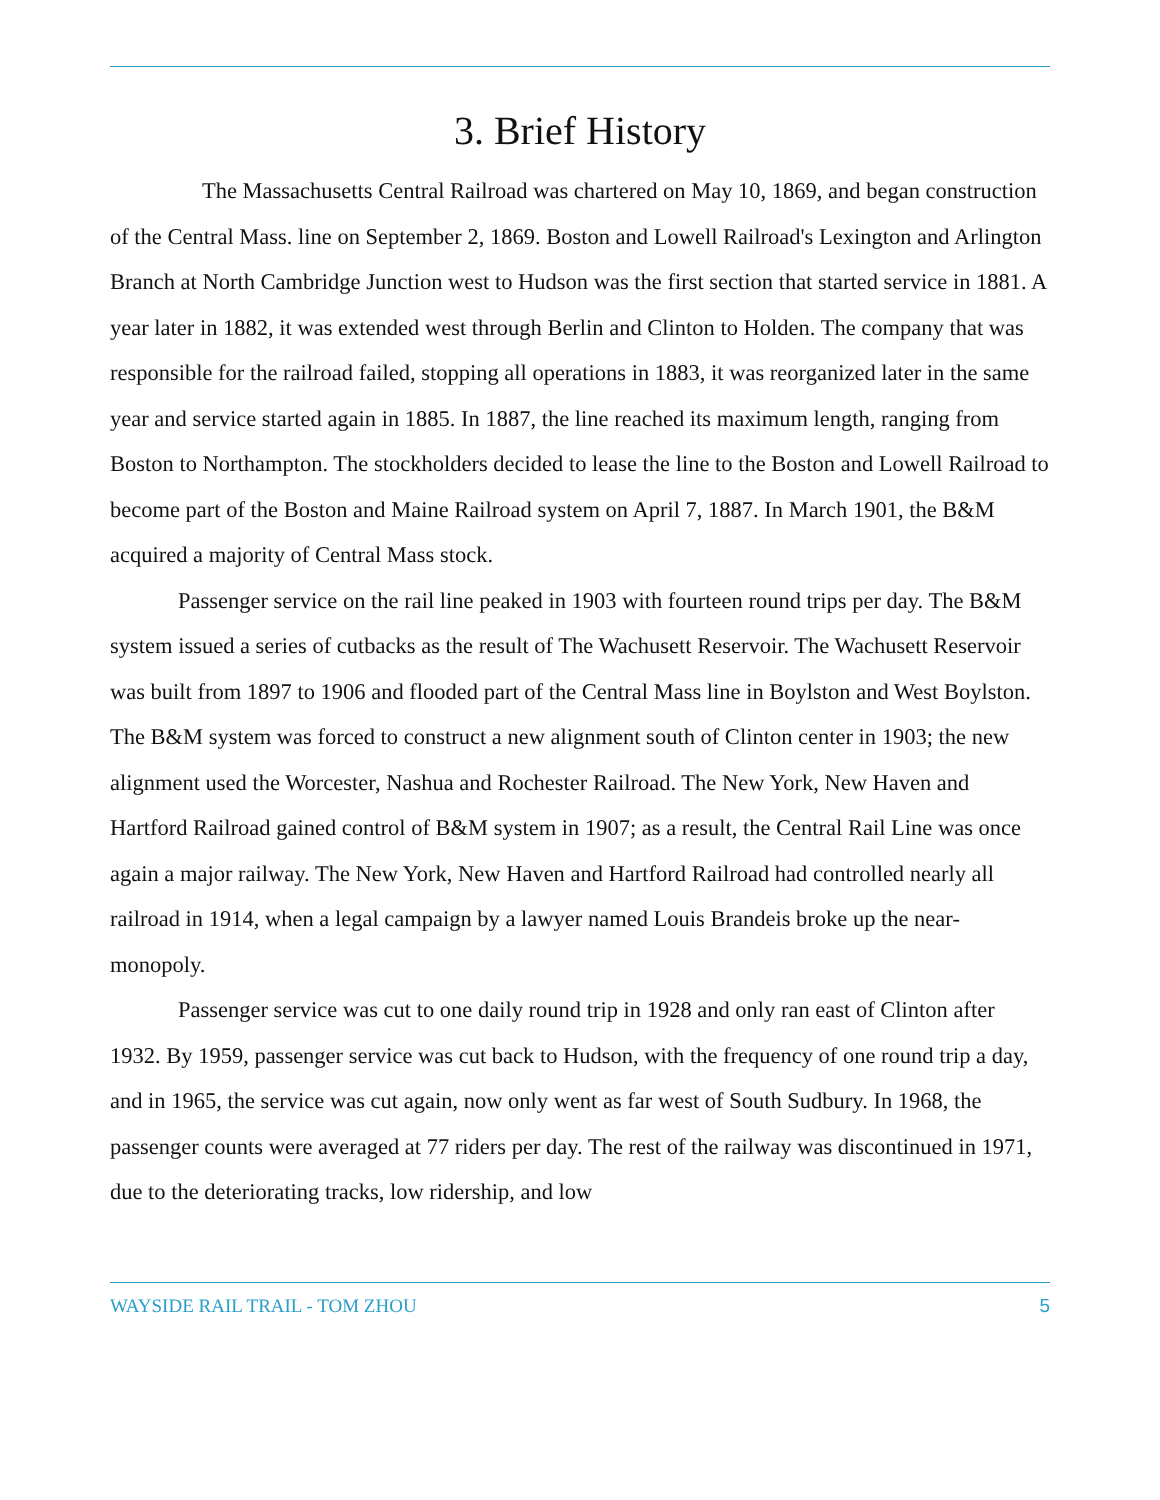3. Brief History
The Massachusetts Central Railroad was chartered on May 10, 1869, and began construction of the Central Mass. line on September 2, 1869. Boston and Lowell Railroad's Lexington and Arlington Branch at North Cambridge Junction west to Hudson was the first section that started service in 1881. A year later in 1882, it was extended west through Berlin and Clinton to Holden. The company that was responsible for the railroad failed, stopping all operations in 1883, it was reorganized later in the same year and service started again in 1885. In 1887, the line reached its maximum length, ranging from Boston to Northampton. The stockholders decided to lease the line to the Boston and Lowell Railroad to become part of the Boston and Maine Railroad system on April 7, 1887. In March 1901, the B&M acquired a majority of Central Mass stock.
Passenger service on the rail line peaked in 1903 with fourteen round trips per day. The B&M system issued a series of cutbacks as the result of The Wachusett Reservoir. The Wachusett Reservoir was built from 1897 to 1906 and flooded part of the Central Mass line in Boylston and West Boylston. The B&M system was forced to construct a new alignment south of Clinton center in 1903; the new alignment used the Worcester, Nashua and Rochester Railroad. The New York, New Haven and Hartford Railroad gained control of B&M system in 1907; as a result, the Central Rail Line was once again a major railway. The New York, New Haven and Hartford Railroad had controlled nearly all railroad in 1914, when a legal campaign by a lawyer named Louis Brandeis broke up the near-monopoly.
Passenger service was cut to one daily round trip in 1928 and only ran east of Clinton after 1932. By 1959, passenger service was cut back to Hudson, with the frequency of one round trip a day, and in 1965, the service was cut again, now only went as far west of South Sudbury. In 1968, the passenger counts were averaged at 77 riders per day. The rest of the railway was discontinued in 1971, due to the deteriorating tracks, low ridership, and low
WAYSIDE RAIL TRAIL - TOM ZHOU 5